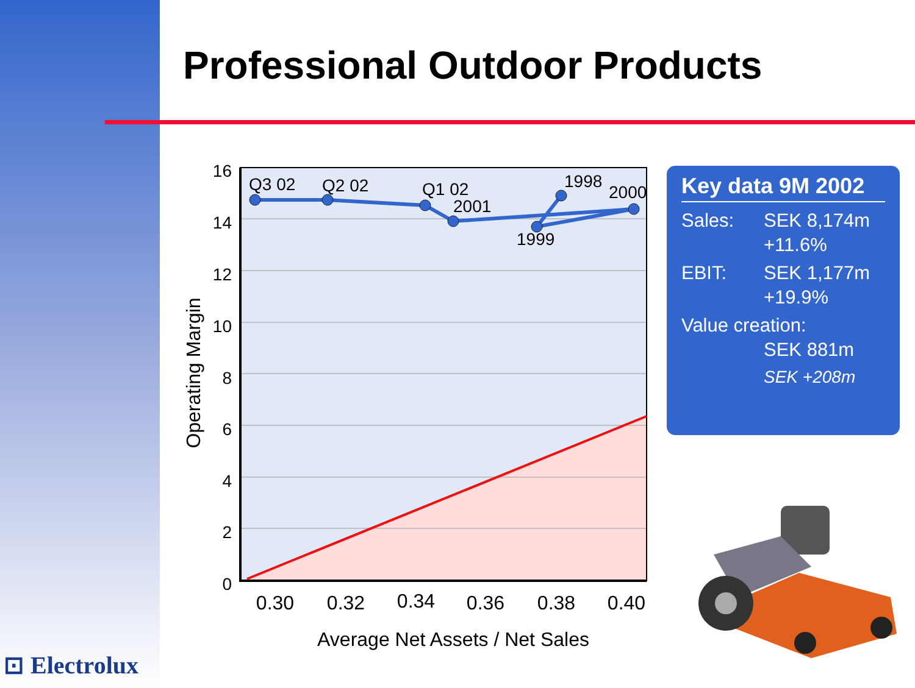Professional Outdoor Products
16
14
12
10
8
6
4
2
0
Q3 02
Q2 02
Q1 02
2001
1998
2000
1999
0.30
0.32
0.34
0.36
0.38
0.40
Average Net Assets / Net Sales
Operating Margin
Key data 9M 2002
Sales: SEK 8,174m
+11.6%
EBIT: SEK 1,177m
+19.9%
Value creation:
SEK 881m
SEK +208m
⊡ Electrolux